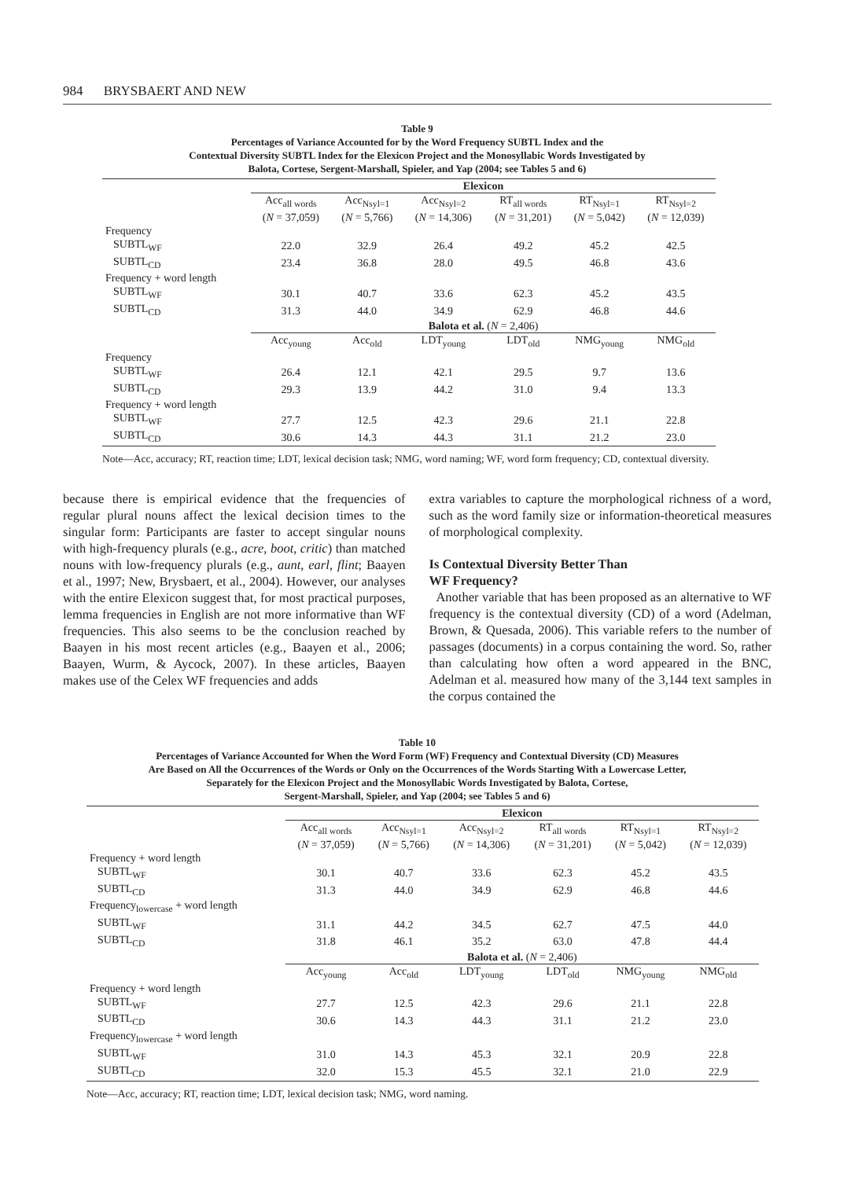984 BRYSBAERT AND NEW
Table 9
Percentages of Variance Accounted for by the Word Frequency SUBTL Index and the
Contextual Diversity SUBTL Index for the Elexicon Project and the Monosyllabic Words Investigated by
Balota, Cortese, Sergent-Marshall, Spieler, and Yap (2004; see Tables 5 and 6)
| | Elexicon | | | | | |
| --- | --- | --- | --- | --- | --- | --- |
| | Acc<sub>all words</sub> ( N = 37,059) | Acc<sub>Nsyl=1</sub> ( N = 5,766) | Acc<sub>Nsyl=2</sub> ( N = 14,306) | RT<sub>all words</sub> ( N = 31,201) | RT<sub>Nsyl=1</sub> ( N = 5,042) | RT<sub>Nsyl=2</sub> ( N = 12,039) |
| Frequency | | | | | | |
| SUBTL<sub>WF</sub> | 22.0 | 32.9 | 26.4 | 49.2 | 45.2 | 42.5 |
| SUBTL<sub>CD</sub> | 23.4 | 36.8 | 28.0 | 49.5 | 46.8 | 43.6 |
| Frequency + word length | | | | | | |
| SUBTL<sub>WF</sub> | 30.1 | 40.7 | 33.6 | 62.3 | 45.2 | 43.5 |
| SUBTL<sub>CD</sub> | 31.3 | 44.0 | 34.9 | 62.9 | 46.8 | 44.6 |
| | Balota et al. ( N = 2,406) | | | | | |
| | Acc<sub>young</sub> | Acc<sub>old</sub> | LDT<sub>young</sub> | LDT<sub>old</sub> | NMG<sub>young</sub> | NMG<sub>old</sub> |
| Frequency | | | | | | |
| SUBTL<sub>WF</sub> | 26.4 | 12.1 | 42.1 | 29.5 | 9.7 | 13.6 |
| SUBTL<sub>CD</sub> | 29.3 | 13.9 | 44.2 | 31.0 | 9.4 | 13.3 |
| Frequency + word length | | | | | | |
| SUBTL<sub>WF</sub> | 27.7 | 12.5 | 42.3 | 29.6 | 21.1 | 22.8 |
| SUBTL<sub>CD</sub> | 30.6 | 14.3 | 44.3 | 31.1 | 21.2 | 23.0 |
Note—Acc, accuracy; RT, reaction time; LDT, lexical decision task; NMG, word naming; WF, word form frequency; CD, contextual diversity.
because there is empirical evidence that the frequencies of regular plural nouns affect the lexical decision times to the singular form: Participants are faster to accept singular nouns with high-frequency plurals (e.g., acre, boot, critic) than matched nouns with low-frequency plurals (e.g., aunt, earl, flint; Baayen et al., 1997; New, Brysbaert, et al., 2004). However, our analyses with the entire Elexicon suggest that, for most practical purposes, lemma frequencies in English are not more informative than WF frequencies. This also seems to be the conclusion reached by Baayen in his most recent articles (e.g., Baayen et al., 2006; Baayen, Wurm, & Aycock, 2007). In these articles, Baayen makes use of the Celex WF frequencies and adds
extra variables to capture the morphological richness of a word, such as the word family size or information-theoretical measures of morphological complexity.
Is Contextual Diversity Better Than
WF Frequency?
Another variable that has been proposed as an alternative to WF frequency is the contextual diversity (CD) of a word (Adelman, Brown, & Quesada, 2006). This variable refers to the number of passages (documents) in a corpus containing the word. So, rather than calculating how often a word appeared in the BNC, Adelman et al. measured how many of the 3,144 text samples in the corpus contained the
Table 10
Percentages of Variance Accounted for When the Word Form (WF) Frequency and Contextual Diversity (CD) Measures
Are Based on All the Occurrences of the Words or Only on the Occurrences of the Words Starting With a Lowercase Letter,
Separately for the Elexicon Project and the Monosyllabic Words Investigated by Balota, Cortese,
Sergent-Marshall, Spieler, and Yap (2004; see Tables 5 and 6)
| | Elexicon | | | | | |
| --- | --- | --- | --- | --- | --- | --- |
| | Acc<sub>all words</sub> ( N = 37,059) | Acc<sub>Nsyl=1</sub> ( N = 5,766) | Acc<sub>Nsyl=2</sub> ( N = 14,306) | RT<sub>all words</sub> ( N = 31,201) | RT<sub>Nsyl=1</sub> ( N = 5,042) | RT<sub>Nsyl=2</sub> ( N = 12,039) |
| Frequency + word length | | | | | | |
| SUBTL<sub>WF</sub> | 30.1 | 40.7 | 33.6 | 62.3 | 45.2 | 43.5 |
| SUBTL<sub>CD</sub> | 31.3 | 44.0 | 34.9 | 62.9 | 46.8 | 44.6 |
| Frequency<sub>lowercase</sub> + word length | | | | | | |
| SUBTL<sub>WF</sub> | 31.1 | 44.2 | 34.5 | 62.7 | 47.5 | 44.0 |
| SUBTL<sub>CD</sub> | 31.8 | 46.1 | 35.2 | 63.0 | 47.8 | 44.4 |
| | Balota et al. ( N = 2,406) | | | | | |
| | Acc<sub>young</sub> | Acc<sub>old</sub> | LDT<sub>young</sub> | LDT<sub>old</sub> | NMG<sub>young</sub> | NMG<sub>old</sub> |
| Frequency + word length | | | | | | |
| SUBTL<sub>WF</sub> | 27.7 | 12.5 | 42.3 | 29.6 | 21.1 | 22.8 |
| SUBTL<sub>CD</sub> | 30.6 | 14.3 | 44.3 | 31.1 | 21.2 | 23.0 |
| Frequency<sub>lowercase</sub> + word length | | | | | | |
| SUBTL<sub>WF</sub> | 31.0 | 14.3 | 45.3 | 32.1 | 20.9 | 22.8 |
| SUBTL<sub>CD</sub> | 32.0 | 15.3 | 45.5 | 32.1 | 21.0 | 22.9 |
Note—Acc, accuracy; RT, reaction time; LDT, lexical decision task; NMG, word naming.